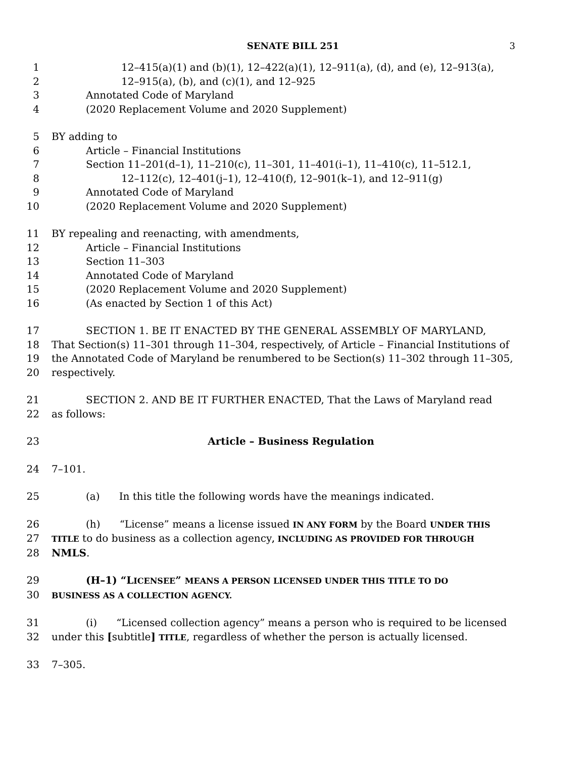SENATE BILL 251 3
1 12–415(a)(1) and (b)(1), 12–422(a)(1), 12–911(a), (d), and (e), 12–913(a),
2 12–915(a), (b), and (c)(1), and 12–925
3 Annotated Code of Maryland
4 (2020 Replacement Volume and 2020 Supplement)
5 BY adding to
6 Article – Financial Institutions
7 Section 11–201(d–1), 11–210(c), 11–301, 11–401(i–1), 11–410(c), 11–512.1,
8 12–112(c), 12–401(j–1), 12–410(f), 12–901(k–1), and 12–911(g)
9 Annotated Code of Maryland
10 (2020 Replacement Volume and 2020 Supplement)
11 BY repealing and reenacting, with amendments,
12 Article – Financial Institutions
13 Section 11–303
14 Annotated Code of Maryland
15 (2020 Replacement Volume and 2020 Supplement)
16 (As enacted by Section 1 of this Act)
17 SECTION 1. BE IT ENACTED BY THE GENERAL ASSEMBLY OF MARYLAND,
18 That Section(s) 11–301 through 11–304, respectively, of Article – Financial Institutions of
19 the Annotated Code of Maryland be renumbered to be Section(s) 11–302 through 11–305,
20 respectively.
21 SECTION 2. AND BE IT FURTHER ENACTED, That the Laws of Maryland read
22 as follows:
23 Article – Business Regulation
24 7–101.
25 (a) In this title the following words have the meanings indicated.
26 (h) “License” means a license issued IN ANY FORM by the Board UNDER THIS
27
TITLE to do business as a collection agency, INCLUDING AS PROVIDED FOR THROUGH
28 NMLS.
29 (H–1) “LICENSEE” MEANS A PERSON LICENSED UNDER THIS TITLE TO DO
30
BUSINESS AS A COLLECTION AGENCY.
31 (i) “Licensed collection agency” means a person who is required to be licensed
32 under this [subtitle] TITLE, regardless of whether the person is actually licensed.
33 7–305.